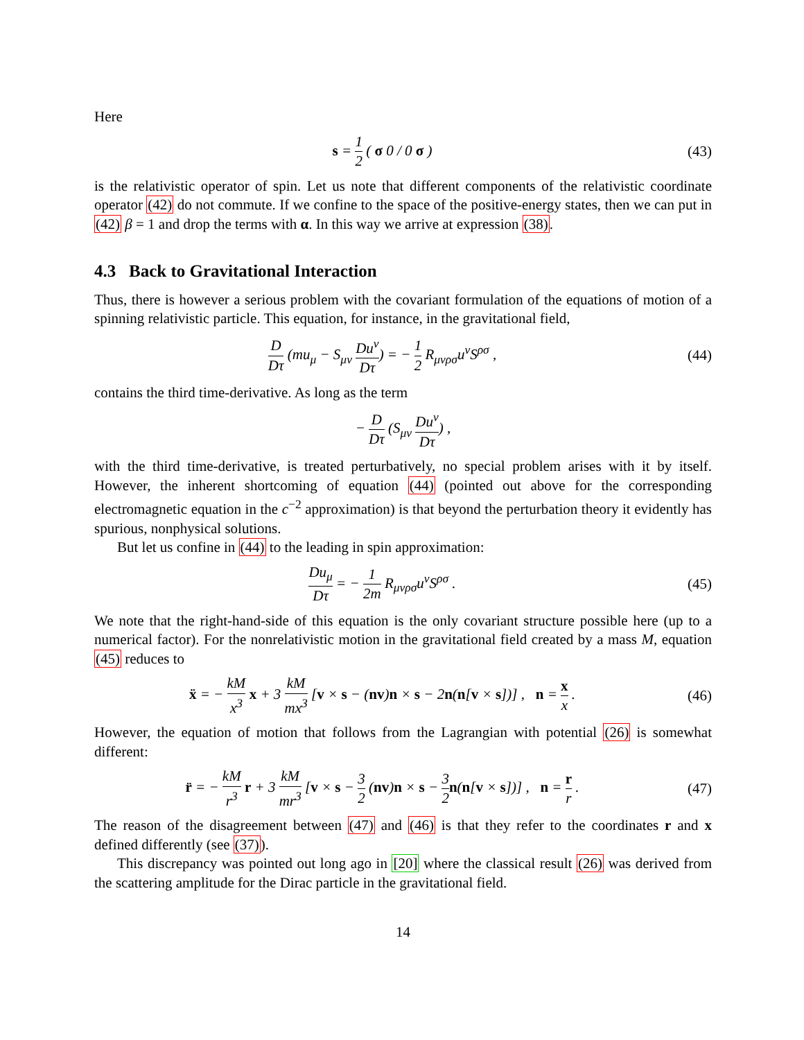Here
s = 1 2 ( σ 0 / 0 σ ) (43)
is the relativistic operator of spin. Let us note that different components of the relativistic coordinate operator (42) do not commute. If we confine to the space of the positive-energy states, then we can put in (42) β = 1 and drop the terms with α. In this way we arrive at expression (38).
4.3 Back to Gravitational Interaction
Thus, there is however a serious problem with the covariant formulation of the equations of motion of a spinning relativistic particle. This equation, for instance, in the gravitational field,
D Dτ (mu<sub>μ</sub> − S<sub>μν</sub> Du<sup>ν</sup> Dτ) = − 1 2 R<sub>μνρσ</sub>u<sup>ν</sup>S<sup>ρσ</sup> ,
(44)
contains the third time-derivative. As long as the term
− D Dτ (S<sub>μν</sub> Du<sup>ν</sup> Dτ) ,
with the third time-derivative, is treated perturbatively, no special problem arises with it by itself. However, the inherent shortcoming of equation (44) (pointed out above for the corresponding electromagnetic equation in the c<sup>−2</sup> approximation) is that beyond the perturbation theory it evidently has spurious, nonphysical solutions.
But let us confine in (44) to the leading in spin approximation:
Du<sub>μ</sub> Dτ = − 1 2m R<sub>μνρσ</sub>u<sup>ν</sup>S<sup>ρσ</sup> . (45)
We note that the right-hand-side of this equation is the only covariant structure possible here (up to a numerical factor). For the nonrelativistic motion in the gravitational field created by a mass M, equation (45) reduces to
ẍ = − kM x<sup>3</sup> x + 3 kM mx<sup>3</sup> [v × s − (nv)n × s − 2n(n[v × s])] , n = x x .
(46)
However, the equation of motion that follows from the Lagrangian with potential (26) is somewhat different:
r̈ = − kM r<sup>3</sup> r + 3 kM mr<sup>3</sup> [v × s − 3 2 (nv)n × s − 3 2 n(n[v × s])] , n = r r .
(47)
The reason of the disagreement between (47) and (46) is that they refer to the coordinates r and x defined differently (see (37)).
This discrepancy was pointed out long ago in [20] where the classical result (26) was derived from the scattering amplitude for the Dirac particle in the gravitational field.
14